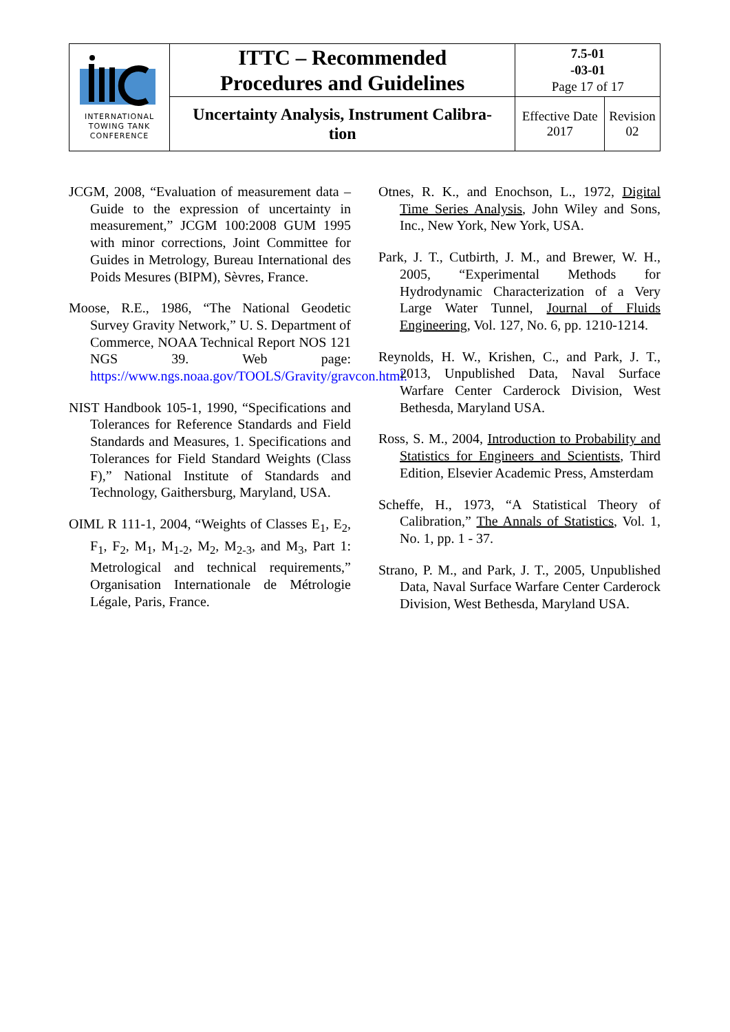| INTERNATIONAL TOWING TANK CONFERENCE | ITTC – Recommended Procedures and Guidelines | 7.5-01 -03-01 Page 17 of 17 | |
| | Uncertainty Analysis, Instrument Calibra- tion | Effective Date 2017 | Revision 02 |
JCGM, 2008, “Evaluation of measurement data – Guide to the expression of uncertainty in measurement,” JCGM 100:2008 GUM 1995 with minor corrections, Joint Committee for Guides in Metrology, Bureau International des Poids Mesures (BIPM), Sèvres, France.
Moose, R.E., 1986, “The National Geodetic Survey Gravity Network,” U. S. Department of Commerce, NOAA Technical Report NOS 121 NGS 39. Web page: https://www.ngs.noaa.gov/TOOLS/Gravity/gravcon.html.
NIST Handbook 105-1, 1990, “Specifications and Tolerances for Reference Standards and Field Standards and Measures, 1. Specifications and Tolerances for Field Standard Weights (Class F),” National Institute of Standards and Technology, Gaithersburg, Maryland, USA.
OIML R 111-1, 2004, “Weights of Classes E<sub>1</sub>, E<sub>2</sub>, F<sub>1</sub>, F<sub>2</sub>, M<sub>1</sub>, M<sub>1-2</sub>, M<sub>2</sub>, M<sub>2-3</sub>, and M<sub>3</sub>, Part 1: Metrological and technical requirements,” Organisation Internationale de Métrologie Légale, Paris, France.
Otnes, R. K., and Enochson, L., 1972, Digital Time Series Analysis, John Wiley and Sons, Inc., New York, New York, USA.
Park, J. T., Cutbirth, J. M., and Brewer, W. H., 2005, “Experimental Methods for Hydrodynamic Characterization of a Very Large Water Tunnel, Journal of Fluids Engineering, Vol. 127, No. 6, pp. 1210-1214.
Reynolds, H. W., Krishen, C., and Park, J. T., 2013, Unpublished Data, Naval Surface Warfare Center Carderock Division, West Bethesda, Maryland USA.
Ross, S. M., 2004, Introduction to Probability and Statistics for Engineers and Scientists, Third Edition, Elsevier Academic Press, Amsterdam
Scheffe, H., 1973, “A Statistical Theory of Calibration,” The Annals of Statistics, Vol. 1, No. 1, pp. 1 - 37.
Strano, P. M., and Park, J. T., 2005, Unpublished Data, Naval Surface Warfare Center Carderock Division, West Bethesda, Maryland USA.